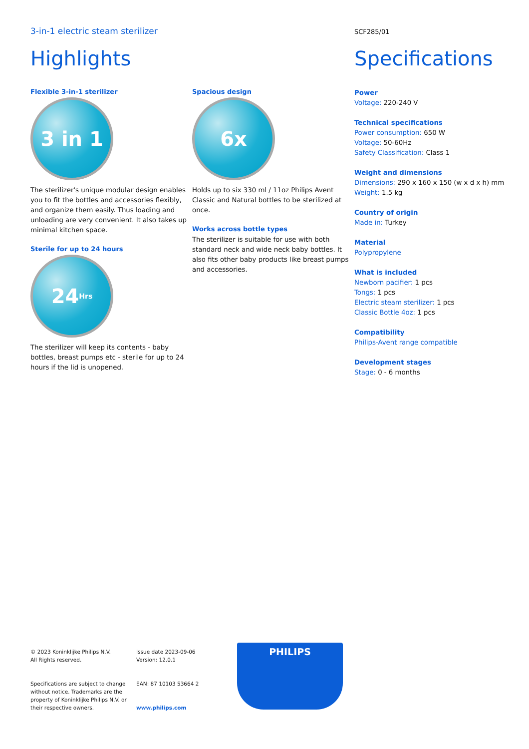3-in-1 electric steam sterilizer
SCF285/01
Highlights
Flexible 3-in-1 sterilizer
3 in 1
The sterilizer's unique modular design enables you to fit the bottles and accessories flexibly, and organize them easily. Thus loading and unloading are very convenient. It also takes up minimal kitchen space.
Sterile for up to 24 hours
24 Hrs
The sterilizer will keep its contents - baby bottles, breast pumps etc - sterile for up to 24 hours if the lid is unopened.
Spacious design
6x
Holds up to six 330 ml / 11oz Philips Avent Classic and Natural bottles to be sterilized at once.
Works across bottle types
The sterilizer is suitable for use with both standard neck and wide neck baby bottles. It also fits other baby products like breast pumps and accessories.
Specifications
Power
Voltage: 220-240 V
Technical specifications
Power consumption: 650 W
Voltage: 50-60Hz
Safety Classification: Class 1
Weight and dimensions
Dimensions: 290 x 160 x 150 (w x d x h) mm
Weight: 1.5 kg
Country of origin
Made in: Turkey
Material
Polypropylene
What is included
Newborn pacifier: 1 pcs
Tongs: 1 pcs
Electric steam sterilizer: 1 pcs
Classic Bottle 4oz: 1 pcs
Compatibility
Philips-Avent range compatible
Development stages
Stage: 0 - 6 months
© 2023 Koninklijke Philips N.V.
All Rights reserved.
Specifications are subject to change without notice. Trademarks are the property of Koninklijke Philips N.V. or their respective owners.
Issue date 2023-09-06
Version: 12.0.1
EAN: 87 10103 53664 2
www.philips.com
PHILIPS